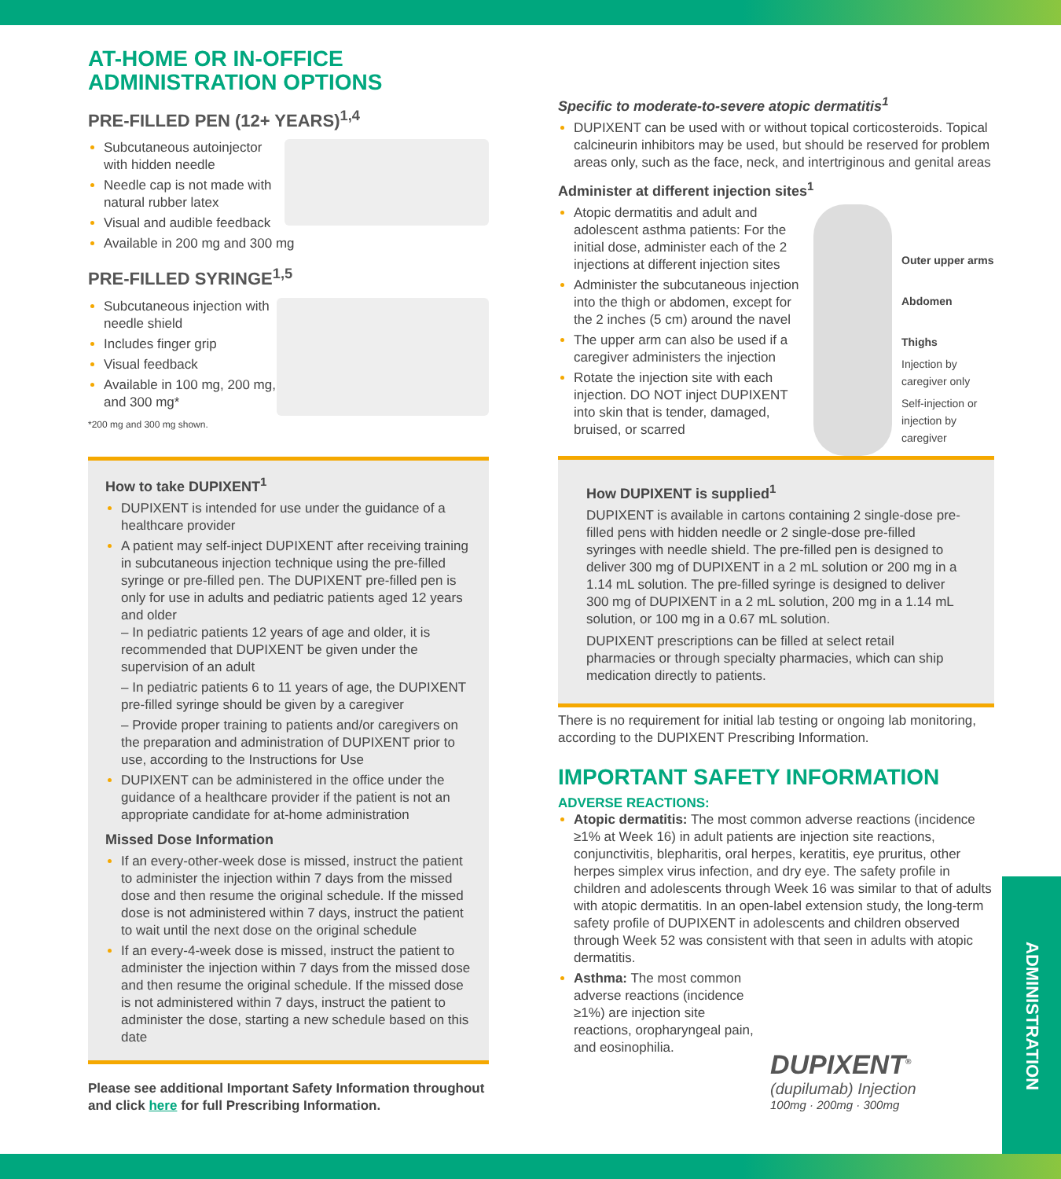AT-HOME OR IN-OFFICE
ADMINISTRATION OPTIONS
PRE-FILLED PEN (12+ YEARS)<sup>1,4</sup>
Subcutaneous autoinjector with hidden needle
Needle cap is not made with natural rubber latex
Visual and audible feedback
Available in 200 mg and 300 mg
PRE-FILLED SYRINGE<sup>1,5</sup>
Subcutaneous injection with needle shield
Includes finger grip
Visual feedback
Available in 100 mg, 200 mg, and 300 mg*
*200 mg and 300 mg shown.
How to take DUPIXENT<sup>1</sup>
DUPIXENT is intended for use under the guidance of a healthcare provider
A patient may self-inject DUPIXENT after receiving training in subcutaneous injection technique using the pre-filled syringe or pre-filled pen. The DUPIXENT pre-filled pen is only for use in adults and pediatric patients aged 12 years and older
– In pediatric patients 12 years of age and older, it is recommended that DUPIXENT be given under the supervision of an adult
– In pediatric patients 6 to 11 years of age, the DUPIXENT pre-filled syringe should be given by a caregiver
– Provide proper training to patients and/or caregivers on the preparation and administration of DUPIXENT prior to use, according to the Instructions for Use
DUPIXENT can be administered in the office under the guidance of a healthcare provider if the patient is not an appropriate candidate for at-home administration
Missed Dose Information
If an every-other-week dose is missed, instruct the patient to administer the injection within 7 days from the missed dose and then resume the original schedule. If the missed dose is not administered within 7 days, instruct the patient to wait until the next dose on the original schedule
If an every-4-week dose is missed, instruct the patient to administer the injection within 7 days from the missed dose and then resume the original schedule. If the missed dose is not administered within 7 days, instruct the patient to administer the dose, starting a new schedule based on this date
Please see additional Important Safety Information throughout and click here for full Prescribing Information.
Specific to moderate-to-severe atopic dermatitis<sup>1</sup>
DUPIXENT can be used with or without topical corticosteroids. Topical calcineurin inhibitors may be used, but should be reserved for problem areas only, such as the face, neck, and intertriginous and genital areas
Administer at different injection sites<sup>1</sup>
Outer upper arms
Abdomen
Thighs
Injection by caregiver only
Self-injection or injection by caregiver
Atopic dermatitis and adult and adolescent asthma patients: For the initial dose, administer each of the 2 injections at different injection sites
Administer the subcutaneous injection into the thigh or abdomen, except for the 2 inches (5 cm) around the navel
The upper arm can also be used if a caregiver administers the injection
Rotate the injection site with each injection. DO NOT inject DUPIXENT into skin that is tender, damaged, bruised, or scarred
How DUPIXENT is supplied<sup>1</sup>
DUPIXENT is available in cartons containing 2 single-dose pre-filled pens with hidden needle or 2 single-dose pre-filled syringes with needle shield. The pre-filled pen is designed to deliver 300 mg of DUPIXENT in a 2 mL solution or 200 mg in a 1.14 mL solution. The pre-filled syringe is designed to deliver 300 mg of DUPIXENT in a 2 mL solution, 200 mg in a 1.14 mL solution, or 100 mg in a 0.67 mL solution.
DUPIXENT prescriptions can be filled at select retail pharmacies or through specialty pharmacies, which can ship medication directly to patients.
There is no requirement for initial lab testing or ongoing lab monitoring, according to the DUPIXENT Prescribing Information.
IMPORTANT SAFETY INFORMATION
ADVERSE REACTIONS:
Atopic dermatitis: The most common adverse reactions (incidence ≥1% at Week 16) in adult patients are injection site reactions, conjunctivitis, blepharitis, oral herpes, keratitis, eye pruritus, other herpes simplex virus infection, and dry eye. The safety profile in children and adolescents through Week 16 was similar to that of adults with atopic dermatitis. In an open-label extension study, the long-term safety profile of DUPIXENT in adolescents and children observed through Week 52 was consistent with that seen in adults with atopic dermatitis.
Asthma: The most common adverse reactions (incidence ≥1%) are injection site reactions, oropharyngeal pain, and eosinophilia.
DUPIXENT<sup>®</sup>
(dupilumab) Injection
100mg · 200mg · 300mg
ADMINISTRATION